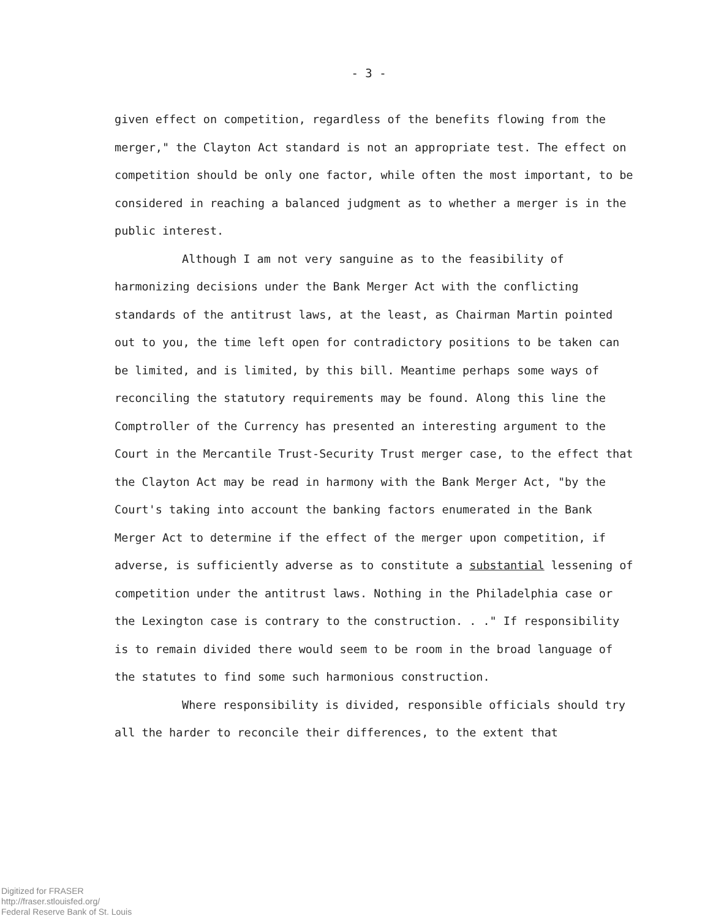- 3 -
given effect on competition, regardless of the benefits flowing from the merger," the Clayton Act standard is not an appropriate test. The effect on competition should be only one factor, while often the most important, to be considered in reaching a balanced judgment as to whether a merger is in the public interest.
Although I am not very sanguine as to the feasibility of harmonizing decisions under the Bank Merger Act with the conflicting standards of the antitrust laws, at the least, as Chairman Martin pointed out to you, the time left open for contradictory positions to be taken can be limited, and is limited, by this bill. Meantime perhaps some ways of reconciling the statutory requirements may be found. Along this line the Comptroller of the Currency has presented an interesting argument to the Court in the Mercantile Trust-Security Trust merger case, to the effect that the Clayton Act may be read in harmony with the Bank Merger Act, "by the Court's taking into account the banking factors enumerated in the Bank Merger Act to determine if the effect of the merger upon competition, if adverse, is sufficiently adverse as to constitute a substantial lessening of competition under the antitrust laws. Nothing in the Philadelphia case or the Lexington case is contrary to the construction. . ." If responsibility is to remain divided there would seem to be room in the broad language of the statutes to find some such harmonious construction.
Where responsibility is divided, responsible officials should try all the harder to reconcile their differences, to the extent that
Digitized for FRASER
http://fraser.stlouisfed.org/
Federal Reserve Bank of St. Louis